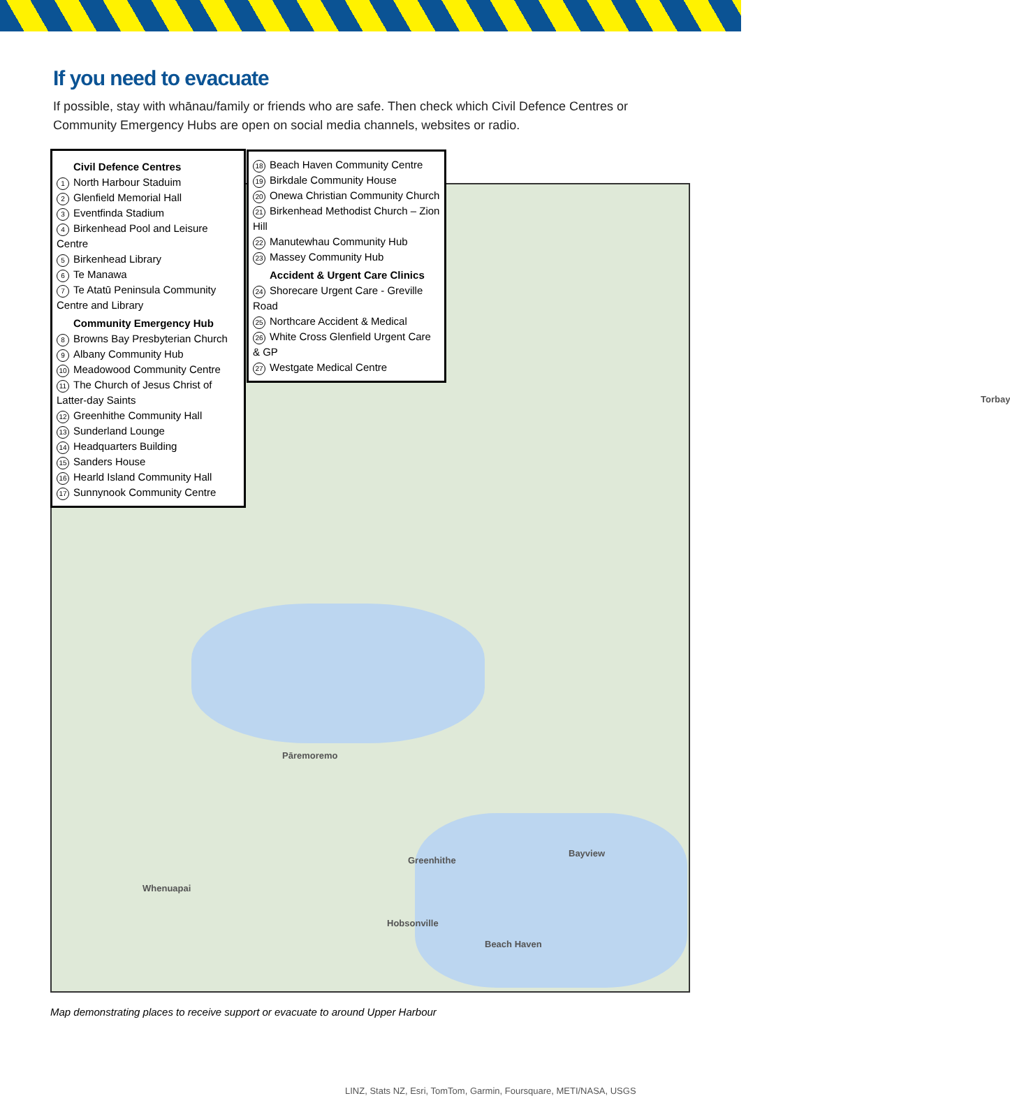If you need to evacuate
If possible, stay with whānau/family or friends who are safe. Then check which Civil Defence Centres or Community Emergency Hubs are open on social media channels, websites or radio.
Torbay
Pāremoremo
Greenhithe
Whenuapai
Hobsonville
Beach Haven
Bayview
LINZ, Stats NZ, Esri, TomTom, Garmin, Foursquare, METI/NASA, USGS
Civil Defence Centres
1 North Harbour Staduim
2 Glenfield Memorial Hall
3 Eventfinda Stadium
4 Birkenhead Pool and Leisure Centre
5 Birkenhead Library
6 Te Manawa
7 Te Atatū Peninsula Community Centre and Library
Community Emergency Hub
8 Browns Bay Presbyterian Church
9 Albany Community Hub
10 Meadowood Community Centre
11 The Church of Jesus Christ of Latter-day Saints
12 Greenhithe Community Hall
13 Sunderland Lounge
14 Headquarters Building
15 Sanders House
16 Hearld Island Community Hall
17 Sunnynook Community Centre
18 Beach Haven Community Centre
19 Birkdale Community House
20 Onewa Christian Community Church
21 Birkenhead Methodist Church – Zion Hill
22 Manutewhau Community Hub
23 Massey Community Hub
Accident & Urgent Care Clinics
24 Shorecare Urgent Care - Greville Road
25 Northcare Accident & Medical
26 White Cross Glenfield Urgent Care & GP
27 Westgate Medical Centre
Map demonstrating places to receive support or evacuate to around Upper Harbour